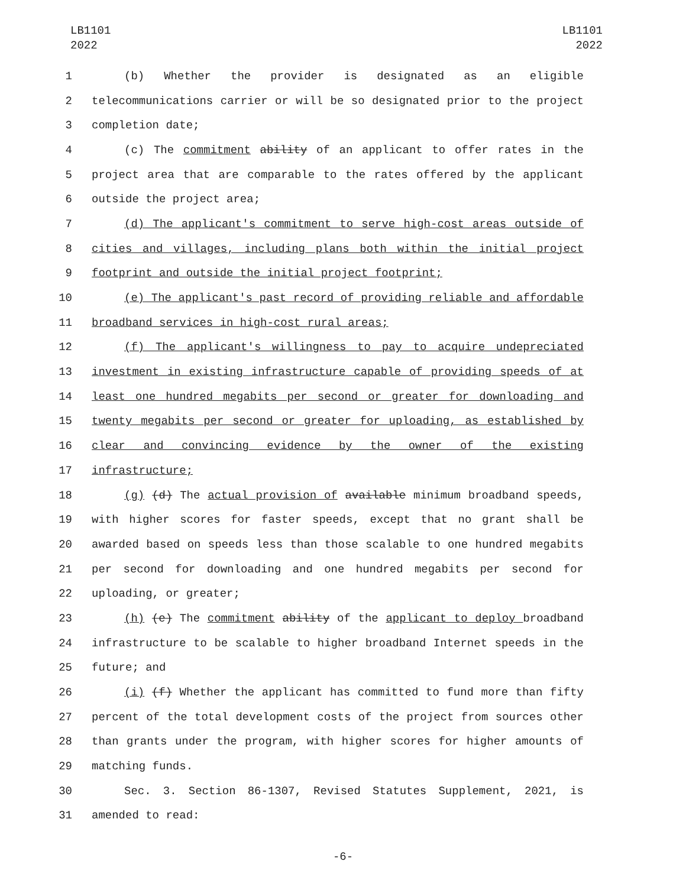LB1101
2022
LB1101
2022
1 (b) Whether the provider is designated as an eligible
2 telecommunications carrier or will be so designated prior to the project
3 completion date;
4 (c) The commitment ability of an applicant to offer rates in the
5 project area that are comparable to the rates offered by the applicant
6 outside the project area;
7 (d) The applicant's commitment to serve high-cost areas outside of
8 cities and villages, including plans both within the initial project
9 footprint and outside the initial project footprint;
10 (e) The applicant's past record of providing reliable and affordable
11 broadband services in high-cost rural areas;
12 (f) The applicant's willingness to pay to acquire undepreciated
13 investment in existing infrastructure capable of providing speeds of at
14 least one hundred megabits per second or greater for downloading and
15 twenty megabits per second or greater for uploading, as established by
16 clear and convincing evidence by the owner of the existing
17 infrastructure;
18 (g) (d) The actual provision of available minimum broadband speeds,
19 with higher scores for faster speeds, except that no grant shall be
20 awarded based on speeds less than those scalable to one hundred megabits
21 per second for downloading and one hundred megabits per second for
22 uploading, or greater;
23 (h) (e) The commitment ability of the applicant to deploy broadband
24 infrastructure to be scalable to higher broadband Internet speeds in the
25 future; and
26 (i) (f) Whether the applicant has committed to fund more than fifty
27 percent of the total development costs of the project from sources other
28 than grants under the program, with higher scores for higher amounts of
29 matching funds.
30 Sec. 3. Section 86-1307, Revised Statutes Supplement, 2021, is
31 amended to read:
-6-